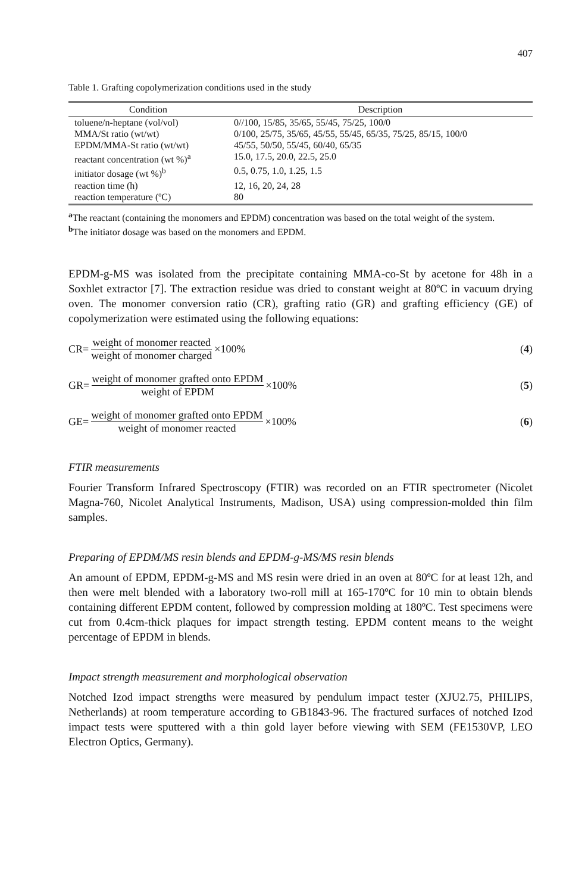407
Table 1. Grafting copolymerization conditions used in the study
| Condition | Description |
| --- | --- |
| toluene/n-heptane (vol/vol) | 0//100, 15/85, 35/65, 55/45, 75/25, 100/0 |
| MMA/St ratio (wt/wt) | 0/100, 25/75, 35/65, 45/55, 55/45, 65/35, 75/25, 85/15, 100/0 |
| EPDM/MMA-St ratio (wt/wt) | 45/55, 50/50, 55/45, 60/40, 65/35 |
| reactant concentration (wt %)<sup>a</sup> | 15.0, 17.5, 20.0, 22.5, 25.0 |
| initiator dosage (wt %)<sup>b</sup> | 0.5, 0.75, 1.0, 1.25, 1.5 |
| reaction time (h) | 12, 16, 20, 24, 28 |
| reaction temperature (ºC) | 80 |
<sup>a</sup> The reactant (containing the monomers and EPDM) concentration was based on the total weight of the system.
<sup>b</sup> The initiator dosage was based on the monomers and EPDM.
EPDM-g-MS was isolated from the precipitate containing MMA-co-St by acetone for 48h in a Soxhlet extractor [7]. The extraction residue was dried to constant weight at 80ºC in vacuum drying oven. The monomer conversion ratio (CR), grafting ratio (GR) and grafting efficiency (GE) of copolymerization were estimated using the following equations:
CR= weight of monomer reacted weight of monomer charged ×100% (4)
GR= weight of monomer grafted onto EPDM weight of EPDM ×100% (5)
GE= weight of monomer grafted onto EPDM weight of monomer reacted ×100% (6)
FTIR measurements
Fourier Transform Infrared Spectroscopy (FTIR) was recorded on an FTIR spectrometer (Nicolet Magna-760, Nicolet Analytical Instruments, Madison, USA) using compression-molded thin film samples.
Preparing of EPDM/MS resin blends and EPDM-g-MS/MS resin blends
An amount of EPDM, EPDM-g-MS and MS resin were dried in an oven at 80ºC for at least 12h, and then were melt blended with a laboratory two-roll mill at 165-170ºC for 10 min to obtain blends containing different EPDM content, followed by compression molding at 180ºC. Test specimens were cut from 0.4cm-thick plaques for impact strength testing. EPDM content means to the weight percentage of EPDM in blends.
Impact strength measurement and morphological observation
Notched Izod impact strengths were measured by pendulum impact tester (XJU2.75, PHILIPS, Netherlands) at room temperature according to GB1843-96. The fractured surfaces of notched Izod impact tests were sputtered with a thin gold layer before viewing with SEM (FE1530VP, LEO Electron Optics, Germany).